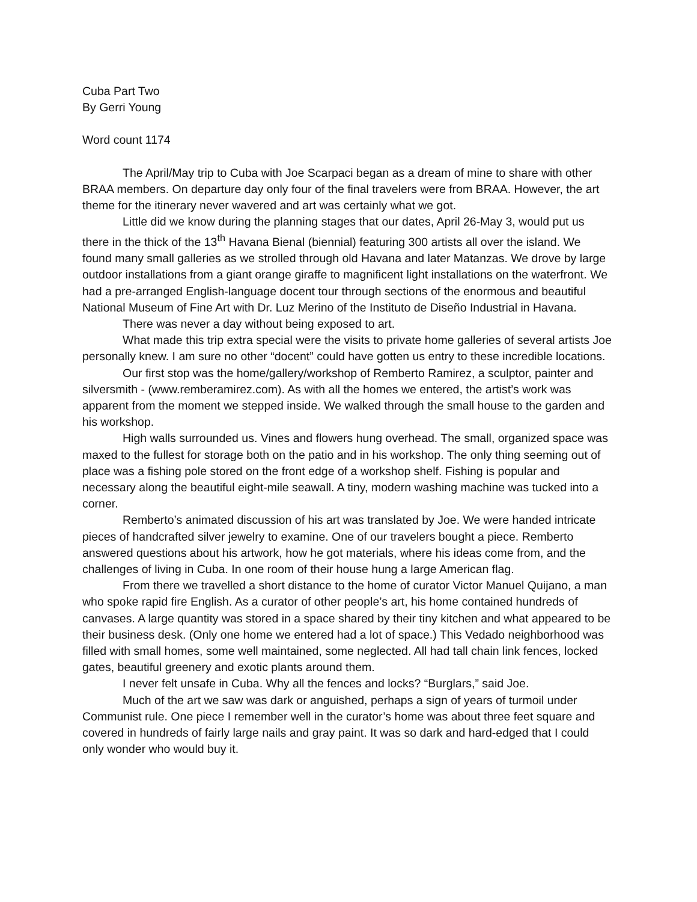Cuba Part Two
By Gerri Young
Word count 1174
The April/May trip to Cuba with Joe Scarpaci began as a dream of mine to share with other BRAA members. On departure day only four of the final travelers were from BRAA. However, the art theme for the itinerary never wavered and art was certainly what we got.
Little did we know during the planning stages that our dates, April 26-May 3, would put us there in the thick of the 13<sup>th</sup> Havana Bienal (biennial) featuring 300 artists all over the island. We found many small galleries as we strolled through old Havana and later Matanzas. We drove by large outdoor installations from a giant orange giraffe to magnificent light installations on the waterfront. We had a pre-arranged English-language docent tour through sections of the enormous and beautiful National Museum of Fine Art with Dr. Luz Merino of the Instituto de Diseño Industrial in Havana.
There was never a day without being exposed to art.
What made this trip extra special were the visits to private home galleries of several artists Joe personally knew. I am sure no other “docent” could have gotten us entry to these incredible locations.
Our first stop was the home/gallery/workshop of Remberto Ramirez, a sculptor, painter and silversmith - (www.remberamirez.com). As with all the homes we entered, the artist’s work was apparent from the moment we stepped inside. We walked through the small house to the garden and his workshop.
High walls surrounded us. Vines and flowers hung overhead. The small, organized space was maxed to the fullest for storage both on the patio and in his workshop. The only thing seeming out of place was a fishing pole stored on the front edge of a workshop shelf. Fishing is popular and necessary along the beautiful eight-mile seawall. A tiny, modern washing machine was tucked into a corner.
Remberto’s animated discussion of his art was translated by Joe. We were handed intricate pieces of handcrafted silver jewelry to examine. One of our travelers bought a piece. Remberto answered questions about his artwork, how he got materials, where his ideas come from, and the challenges of living in Cuba. In one room of their house hung a large American flag.
From there we travelled a short distance to the home of curator Victor Manuel Quijano, a man who spoke rapid fire English. As a curator of other people’s art, his home contained hundreds of canvases. A large quantity was stored in a space shared by their tiny kitchen and what appeared to be their business desk. (Only one home we entered had a lot of space.) This Vedado neighborhood was filled with small homes, some well maintained, some neglected. All had tall chain link fences, locked gates, beautiful greenery and exotic plants around them.
I never felt unsafe in Cuba. Why all the fences and locks? “Burglars,” said Joe.
Much of the art we saw was dark or anguished, perhaps a sign of years of turmoil under Communist rule. One piece I remember well in the curator’s home was about three feet square and covered in hundreds of fairly large nails and gray paint. It was so dark and hard-edged that I could only wonder who would buy it.